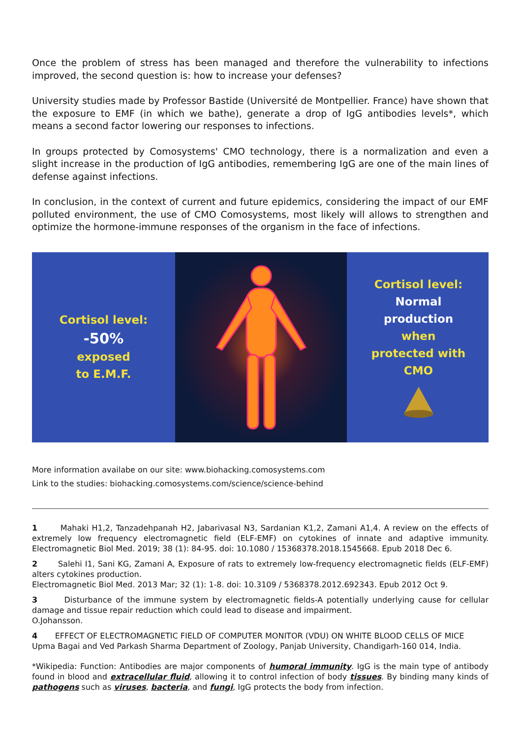Once the problem of stress has been managed and therefore the vulnerability to infections improved, the second question is: how to increase your defenses?
University studies made by Professor Bastide (Université de Montpellier. France) have shown that the exposure to EMF (in which we bathe), generate a drop of IgG antibodies levels*, which means a second factor lowering our responses to infections.
In groups protected by Comosystems' CMO technology, there is a normalization and even a slight increase in the production of IgG antibodies, remembering IgG are one of the main lines of defense against infections.
In conclusion, in the context of current and future epidemics, considering the impact of our EMF polluted environment, the use of CMO Comosystems, most likely will allows to strengthen and optimize the hormone-immune responses of the organism in the face of infections.
Cortisol level:
-50%
exposed
to E.M.F.
Cortisol level:
Normal
production
when
protected with
CMO
More information availabe on our site: www.biohacking.comosystems.com
Link to the studies: biohacking.comosystems.com/science/science-behind
1 Mahaki H1,2, Tanzadehpanah H2, Jabarivasal N3, Sardanian K1,2, Zamani A1,4. A review on the effects of extremely low frequency electromagnetic field (ELF-EMF) on cytokines of innate and adaptive immunity. Electromagnetic Biol Med. 2019; 38 (1): 84-95. doi: 10.1080 / 15368378.2018.1545668. Epub 2018 Dec 6.
2 Salehi I1, Sani KG, Zamani A, Exposure of rats to extremely low-frequency electromagnetic fields (ELF-EMF) alters cytokines production.
Electromagnetic Biol Med. 2013 Mar; 32 (1): 1-8. doi: 10.3109 / 5368378.2012.692343. Epub 2012 Oct 9.
3 Disturbance of the immune system by electromagnetic fields-A potentially underlying cause for cellular damage and tissue repair reduction which could lead to disease and impairment.
O.Johansson.
4 EFFECT OF ELECTROMAGNETIC FIELD OF COMPUTER MONITOR (VDU) ON WHITE BLOOD CELLS OF MICE
Upma Bagai and Ved Parkash Sharma Department of Zoology, Panjab University, Chandigarh-160 014, India.
*Wikipedia: Function: Antibodies are major components of humoral immunity. IgG is the main type of antibody found in blood and extracellular fluid, allowing it to control infection of body tissues. By binding many kinds of pathogens such as viruses, bacteria, and fungi, IgG protects the body from infection.